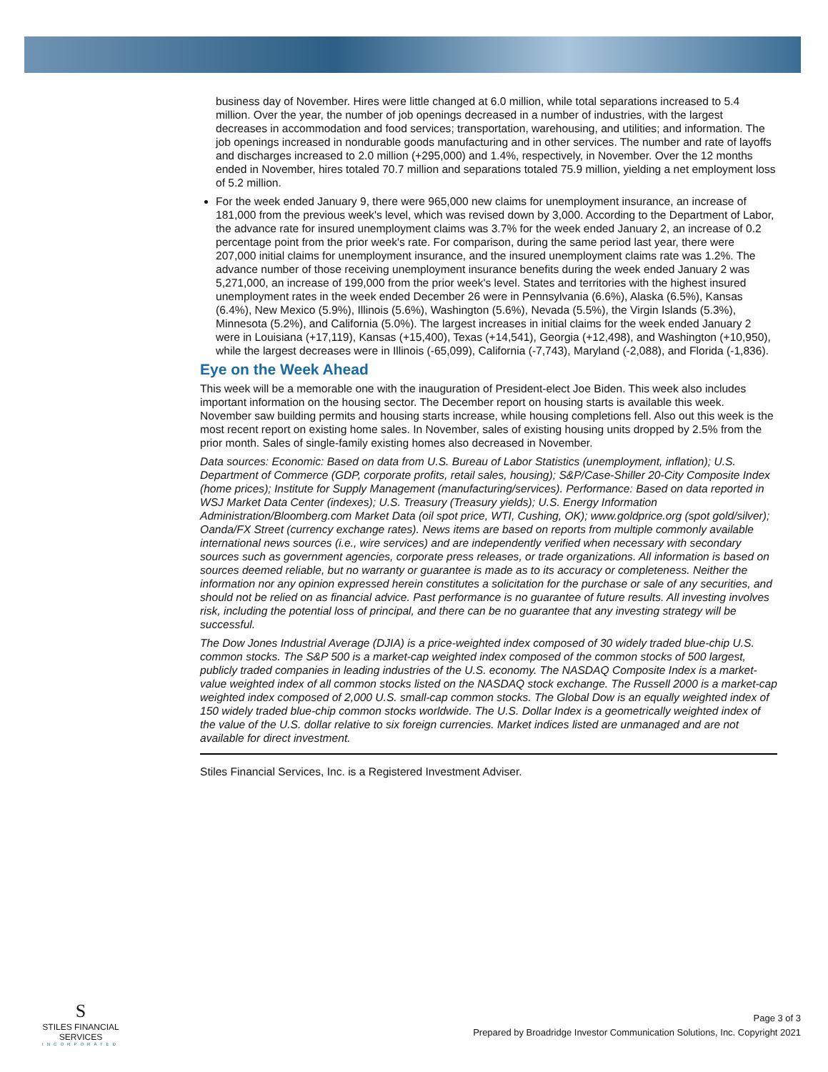business day of November. Hires were little changed at 6.0 million, while total separations increased to 5.4 million. Over the year, the number of job openings decreased in a number of industries, with the largest decreases in accommodation and food services; transportation, warehousing, and utilities; and information. The job openings increased in nondurable goods manufacturing and in other services. The number and rate of layoffs and discharges increased to 2.0 million (+295,000) and 1.4%, respectively, in November. Over the 12 months ended in November, hires totaled 70.7 million and separations totaled 75.9 million, yielding a net employment loss of 5.2 million.
For the week ended January 9, there were 965,000 new claims for unemployment insurance, an increase of 181,000 from the previous week's level, which was revised down by 3,000. According to the Department of Labor, the advance rate for insured unemployment claims was 3.7% for the week ended January 2, an increase of 0.2 percentage point from the prior week's rate. For comparison, during the same period last year, there were 207,000 initial claims for unemployment insurance, and the insured unemployment claims rate was 1.2%. The advance number of those receiving unemployment insurance benefits during the week ended January 2 was 5,271,000, an increase of 199,000 from the prior week's level. States and territories with the highest insured unemployment rates in the week ended December 26 were in Pennsylvania (6.6%), Alaska (6.5%), Kansas (6.4%), New Mexico (5.9%), Illinois (5.6%), Washington (5.6%), Nevada (5.5%), the Virgin Islands (5.3%), Minnesota (5.2%), and California (5.0%). The largest increases in initial claims for the week ended January 2 were in Louisiana (+17,119), Kansas (+15,400), Texas (+14,541), Georgia (+12,498), and Washington (+10,950), while the largest decreases were in Illinois (-65,099), California (-7,743), Maryland (-2,088), and Florida (-1,836).
Eye on the Week Ahead
This week will be a memorable one with the inauguration of President-elect Joe Biden. This week also includes important information on the housing sector. The December report on housing starts is available this week. November saw building permits and housing starts increase, while housing completions fell. Also out this week is the most recent report on existing home sales. In November, sales of existing housing units dropped by 2.5% from the prior month. Sales of single-family existing homes also decreased in November.
Data sources: Economic: Based on data from U.S. Bureau of Labor Statistics (unemployment, inflation); U.S. Department of Commerce (GDP, corporate profits, retail sales, housing); S&P/Case-Shiller 20-City Composite Index (home prices); Institute for Supply Management (manufacturing/services). Performance: Based on data reported in WSJ Market Data Center (indexes); U.S. Treasury (Treasury yields); U.S. Energy Information Administration/Bloomberg.com Market Data (oil spot price, WTI, Cushing, OK); www.goldprice.org (spot gold/silver); Oanda/FX Street (currency exchange rates). News items are based on reports from multiple commonly available international news sources (i.e., wire services) and are independently verified when necessary with secondary sources such as government agencies, corporate press releases, or trade organizations. All information is based on sources deemed reliable, but no warranty or guarantee is made as to its accuracy or completeness. Neither the information nor any opinion expressed herein constitutes a solicitation for the purchase or sale of any securities, and should not be relied on as financial advice. Past performance is no guarantee of future results. All investing involves risk, including the potential loss of principal, and there can be no guarantee that any investing strategy will be successful.
The Dow Jones Industrial Average (DJIA) is a price-weighted index composed of 30 widely traded blue-chip U.S. common stocks. The S&P 500 is a market-cap weighted index composed of the common stocks of 500 largest, publicly traded companies in leading industries of the U.S. economy. The NASDAQ Composite Index is a market-value weighted index of all common stocks listed on the NASDAQ stock exchange. The Russell 2000 is a market-cap weighted index composed of 2,000 U.S. small-cap common stocks. The Global Dow is an equally weighted index of 150 widely traded blue-chip common stocks worldwide. The U.S. Dollar Index is a geometrically weighted index of the value of the U.S. dollar relative to six foreign currencies. Market indices listed are unmanaged and are not available for direct investment.
Stiles Financial Services, Inc. is a Registered Investment Adviser.
S
STILES FINANCIAL SERVICES
INCORPORATED
Page 3 of 3
Prepared by Broadridge Investor Communication Solutions, Inc. Copyright 2021